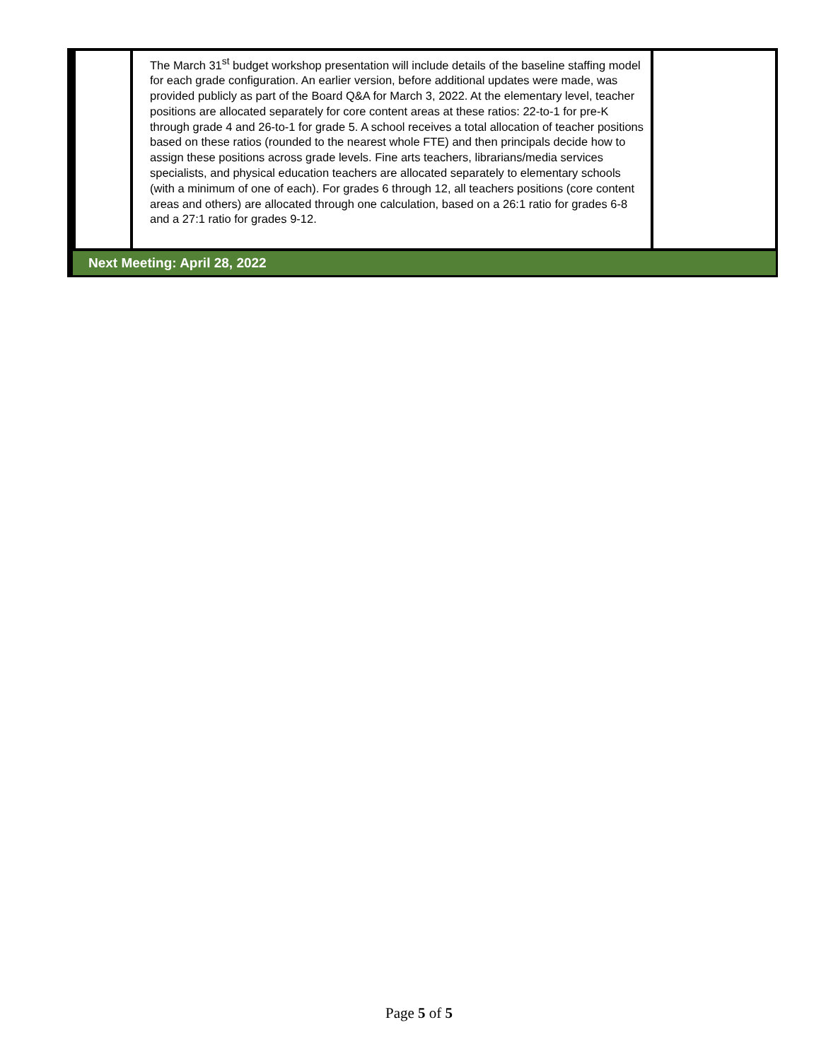| | The March 31<sup>st</sup> budget workshop presentation will include details of the baseline staffing model for each grade configuration. An earlier version, before additional updates were made, was provided publicly as part of the Board Q&A for March 3, 2022. At the elementary level, teacher positions are allocated separately for core content areas at these ratios: 22-to-1 for pre-K through grade 4 and 26-to-1 for grade 5. A school receives a total allocation of teacher positions based on these ratios (rounded to the nearest whole FTE) and then principals decide how to assign these positions across grade levels. Fine arts teachers, librarians/media services specialists, and physical education teachers are allocated separately to elementary schools (with a minimum of one of each). For grades 6 through 12, all teachers positions (core content areas and others) are allocated through one calculation, based on a 26:1 ratio for grades 6-8 and a 27:1 ratio for grades 9-12. | |
Next Meeting: April 28, 2022
Page 5 of 5